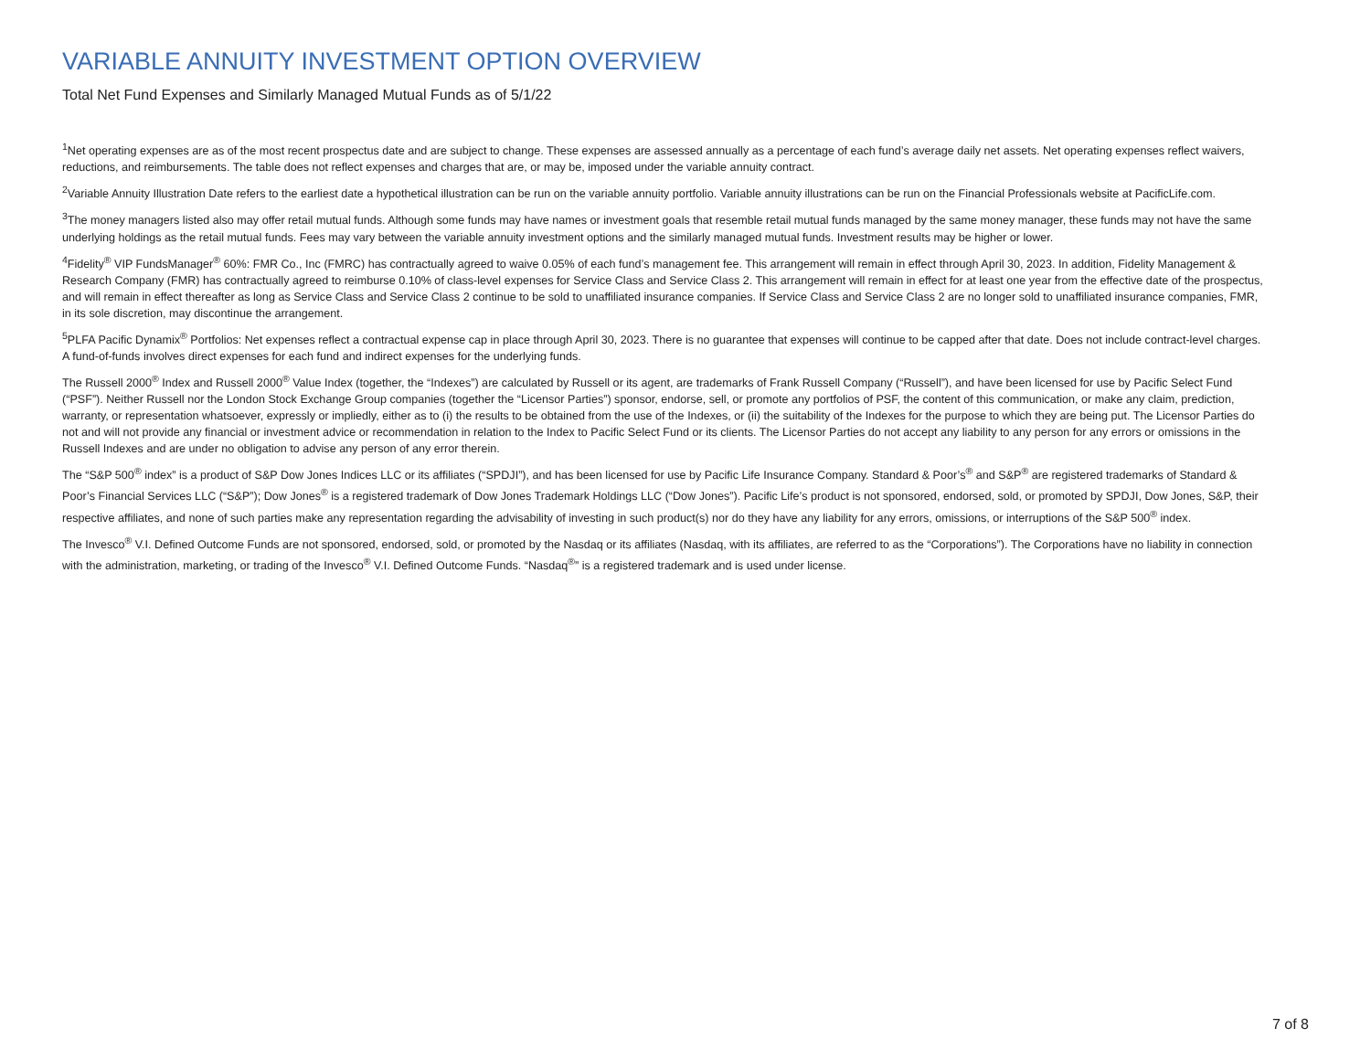VARIABLE ANNUITY INVESTMENT OPTION OVERVIEW
Total Net Fund Expenses and Similarly Managed Mutual Funds as of 5/1/22
<sup>1</sup> Net operating expenses are as of the most recent prospectus date and are subject to change. These expenses are assessed annually as a percentage of each fund’s average daily net assets. Net operating expenses reflect waivers, reductions, and reimbursements. The table does not reflect expenses and charges that are, or may be, imposed under the variable annuity contract.
<sup>2</sup> Variable Annuity Illustration Date refers to the earliest date a hypothetical illustration can be run on the variable annuity portfolio. Variable annuity illustrations can be run on the Financial Professionals website at PacificLife.com.
<sup>3</sup> The money managers listed also may offer retail mutual funds. Although some funds may have names or investment goals that resemble retail mutual funds managed by the same money manager, these funds may not have the same underlying holdings as the retail mutual funds. Fees may vary between the variable annuity investment options and the similarly managed mutual funds. Investment results may be higher or lower.
<sup>4</sup> Fidelity<sup>®</sup> VIP FundsManager<sup>®</sup> 60%: FMR Co., Inc (FMRC) has contractually agreed to waive 0.05% of each fund’s management fee. This arrangement will remain in effect through April 30, 2023. In addition, Fidelity Management & Research Company (FMR) has contractually agreed to reimburse 0.10% of class-level expenses for Service Class and Service Class 2. This arrangement will remain in effect for at least one year from the effective date of the prospectus, and will remain in effect thereafter as long as Service Class and Service Class 2 continue to be sold to unaffiliated insurance companies. If Service Class and Service Class 2 are no longer sold to unaffiliated insurance companies, FMR, in its sole discretion, may discontinue the arrangement.
<sup>5</sup> PLFA Pacific Dynamix<sup>®</sup> Portfolios: Net expenses reflect a contractual expense cap in place through April 30, 2023. There is no guarantee that expenses will continue to be capped after that date. Does not include contract-level charges. A fund-of-funds involves direct expenses for each fund and indirect expenses for the underlying funds.
The Russell 2000<sup>®</sup> Index and Russell 2000<sup>®</sup> Value Index (together, the “Indexes”) are calculated by Russell or its agent, are trademarks of Frank Russell Company (“Russell”), and have been licensed for use by Pacific Select Fund (“PSF”). Neither Russell nor the London Stock Exchange Group companies (together the “Licensor Parties”) sponsor, endorse, sell, or promote any portfolios of PSF, the content of this communication, or make any claim, prediction, warranty, or representation whatsoever, expressly or impliedly, either as to (i) the results to be obtained from the use of the Indexes, or (ii) the suitability of the Indexes for the purpose to which they are being put. The Licensor Parties do not and will not provide any financial or investment advice or recommendation in relation to the Index to Pacific Select Fund or its clients. The Licensor Parties do not accept any liability to any person for any errors or omissions in the Russell Indexes and are under no obligation to advise any person of any error therein.
The “S&P 500<sup>®</sup> index” is a product of S&P Dow Jones Indices LLC or its affiliates (“SPDJI”), and has been licensed for use by Pacific Life Insurance Company. Standard & Poor’s<sup>®</sup> and S&P<sup>®</sup> are registered trademarks of Standard & Poor’s Financial Services LLC (“S&P”); Dow Jones<sup>®</sup> is a registered trademark of Dow Jones Trademark Holdings LLC (“Dow Jones”). Pacific Life’s product is not sponsored, endorsed, sold, or promoted by SPDJI, Dow Jones, S&P, their respective affiliates, and none of such parties make any representation regarding the advisability of investing in such product(s) nor do they have any liability for any errors, omissions, or interruptions of the S&P 500<sup>®</sup> index.
The Invesco<sup>®</sup> V.I. Defined Outcome Funds are not sponsored, endorsed, sold, or promoted by the Nasdaq or its affiliates (Nasdaq, with its affiliates, are referred to as the “Corporations”). The Corporations have no liability in connection with the administration, marketing, or trading of the Invesco<sup>®</sup> V.I. Defined Outcome Funds. “Nasdaq<sup>®</sup>” is a registered trademark and is used under license.
7 of 8